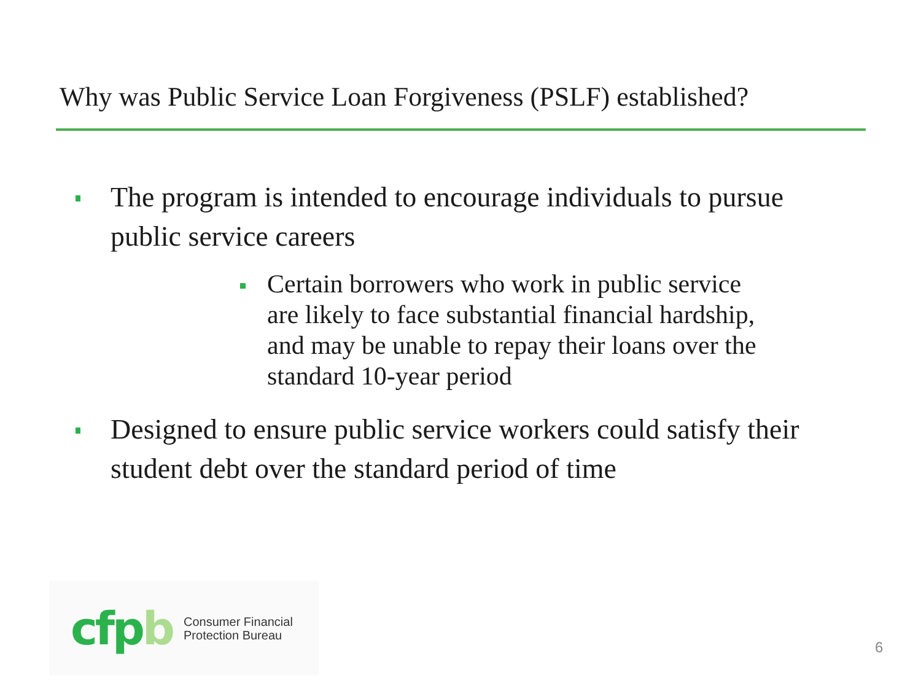Why was Public Service Loan Forgiveness (PSLF) established?
The program is intended to encourage individuals to pursue public service careers
Certain borrowers who work in public service are likely to face substantial financial hardship, and may be unable to repay their loans over the standard 10-year period
Designed to ensure public service workers could satisfy their student debt over the standard period of time
cf pb
Consumer Financial
Protection Bureau
6